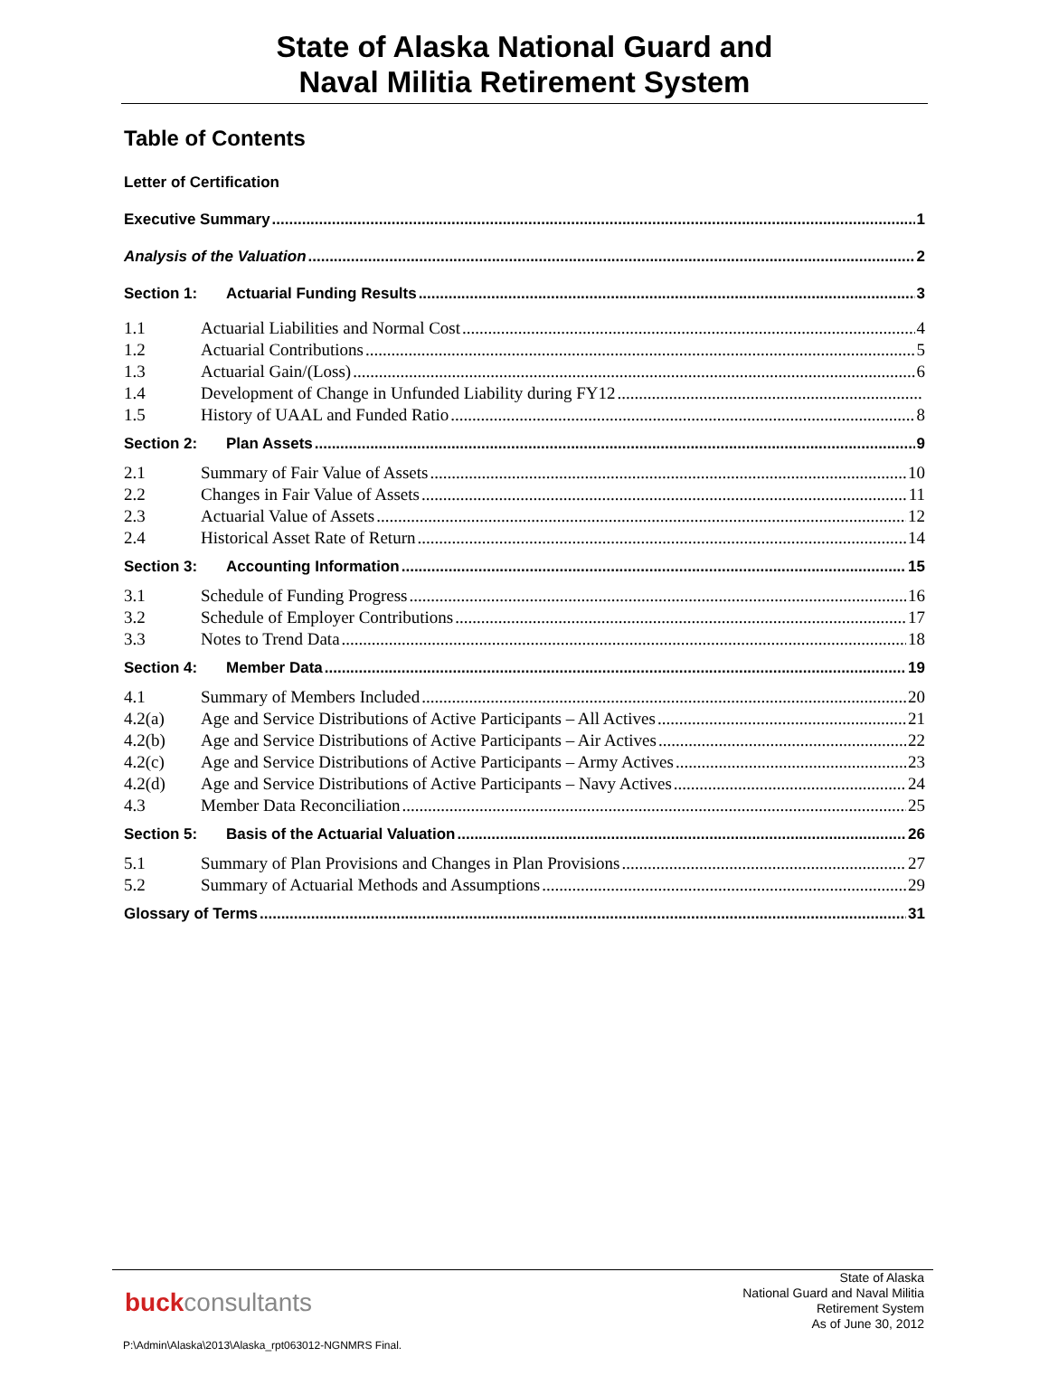State of Alaska National Guard and
Naval Militia Retirement System
Table of Contents
Letter of Certification
Executive Summary 1
Analysis of the Valuation 2
Section 1: Actuarial Funding Results 3
1.1 Actuarial Liabilities and Normal Cost 4
1.2 Actuarial Contributions 5
1.3 Actuarial Gain/(Loss) 6
1.4 Development of Change in Unfunded Liability during FY12
1.5 History of UAAL and Funded Ratio 8
Section 2: Plan Assets 9
2.1 Summary of Fair Value of Assets 10
2.2 Changes in Fair Value of Assets 11
2.3 Actuarial Value of Assets 12
2.4 Historical Asset Rate of Return 14
Section 3: Accounting Information 15
3.1 Schedule of Funding Progress 16
3.2 Schedule of Employer Contributions 17
3.3 Notes to Trend Data 18
Section 4: Member Data 19
4.1 Summary of Members Included 20
4.2(a) Age and Service Distributions of Active Participants – All Actives 21
4.2(b) Age and Service Distributions of Active Participants – Air Actives 22
4.2(c) Age and Service Distributions of Active Participants – Army Actives 23
4.2(d) Age and Service Distributions of Active Participants – Navy Actives 24
4.3 Member Data Reconciliation 25
Section 5: Basis of the Actuarial Valuation 26
5.1 Summary of Plan Provisions and Changes in Plan Provisions 27
5.2 Summary of Actuarial Methods and Assumptions 29
Glossary of Terms 31
State of Alaska
National Guard and Naval Militia
Retirement System
As of June 30, 2012
buckconsultants
P:\Admin\Alaska\2013\Alaska_rpt063012-NGNMRS Final.